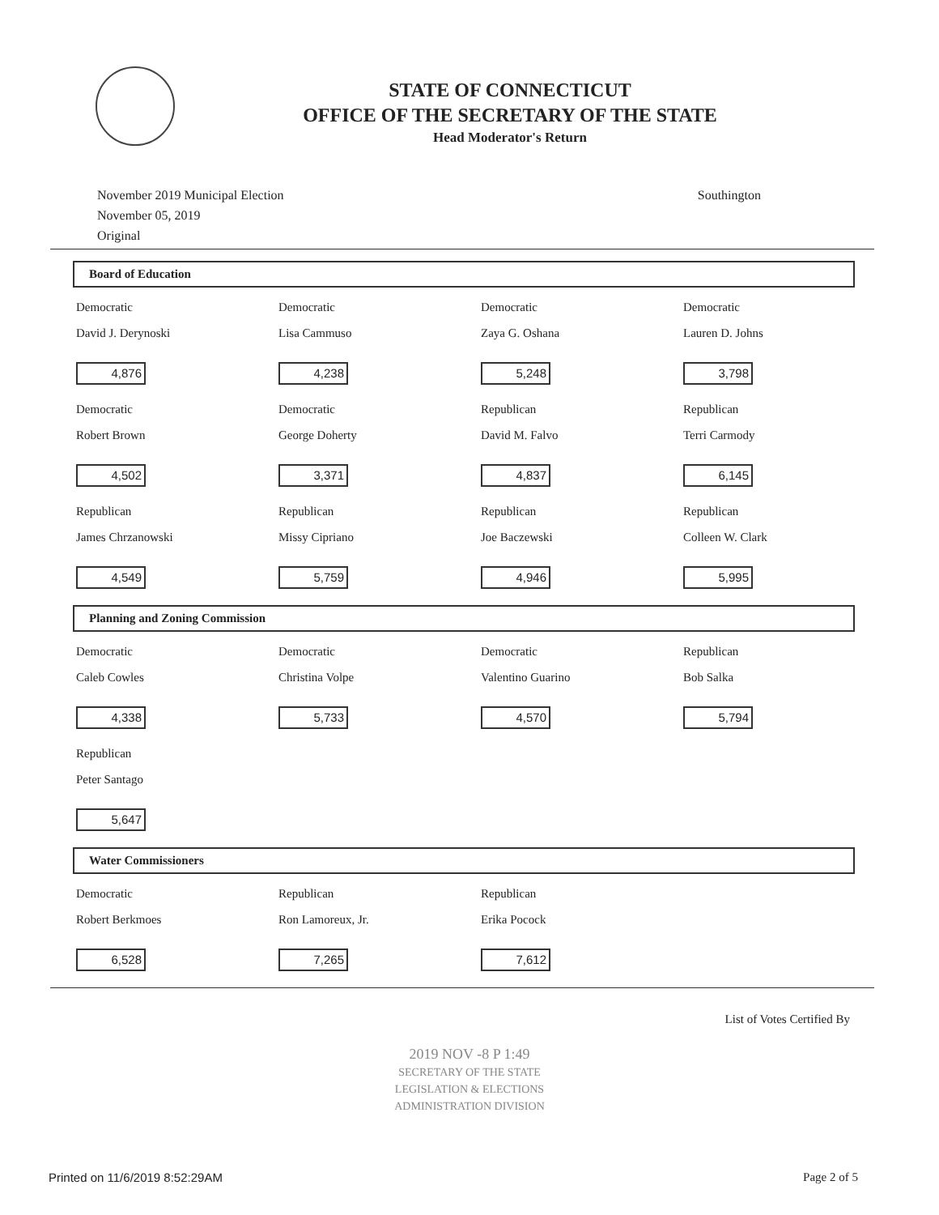STATE OF CONNECTICUT
OFFICE OF THE SECRETARY OF THE STATE
Head Moderator's Return
November 2019 Municipal Election
November 05, 2019
Original
Southington
Board of Education
| Democratic David J. Derynoski 4,876 | Democratic Lisa Cammuso 4,238 | Democratic Zaya G. Oshana 5,248 | Democratic Lauren D. Johns 3,798 |
| Democratic Robert Brown 4,502 | Democratic George Doherty 3,371 | Republican David M. Falvo 4,837 | Republican Terri Carmody 6,145 |
| Republican James Chrzanowski 4,549 | Republican Missy Cipriano 5,759 | Republican Joe Baczewski 4,946 | Republican Colleen W. Clark 5,995 |
Planning and Zoning Commission
| Democratic Caleb Cowles 4,338 | Democratic Christina Volpe 5,733 | Democratic Valentino Guarino 4,570 | Republican Bob Salka 5,794 |
| Republican Peter Santago 5,647 | | | |
Water Commissioners
| Democratic Robert Berkmoes 6,528 | Republican Ron Lamoreux, Jr. 7,265 | Republican Erika Pocock 7,612 | |
List of Votes Certified By
2019 NOV -8 P 1:49
SECRETARY OF THE STATE
LEGISLATION & ELECTIONS
ADMINISTRATION DIVISION
Printed on 11/6/2019 8:52:29AM Page 2 of 5